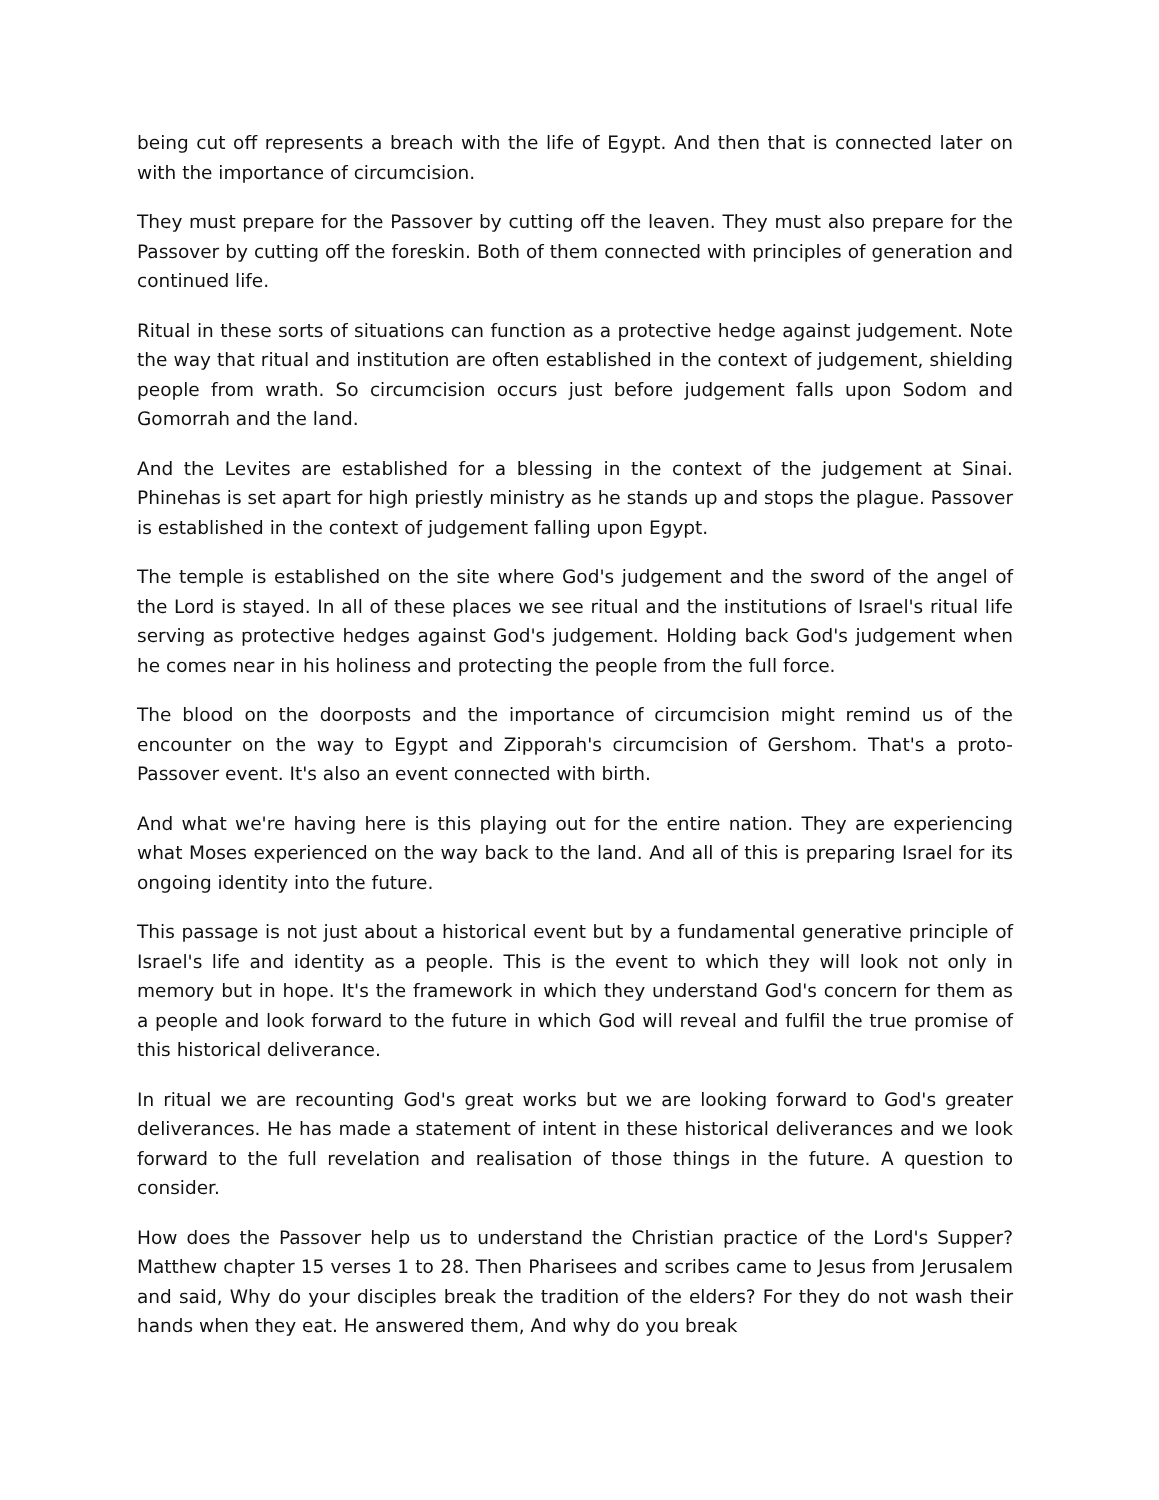being cut off represents a breach with the life of Egypt. And then that is connected later on with the importance of circumcision.
They must prepare for the Passover by cutting off the leaven. They must also prepare for the Passover by cutting off the foreskin. Both of them connected with principles of generation and continued life.
Ritual in these sorts of situations can function as a protective hedge against judgement. Note the way that ritual and institution are often established in the context of judgement, shielding people from wrath. So circumcision occurs just before judgement falls upon Sodom and Gomorrah and the land.
And the Levites are established for a blessing in the context of the judgement at Sinai. Phinehas is set apart for high priestly ministry as he stands up and stops the plague. Passover is established in the context of judgement falling upon Egypt.
The temple is established on the site where God's judgement and the sword of the angel of the Lord is stayed. In all of these places we see ritual and the institutions of Israel's ritual life serving as protective hedges against God's judgement. Holding back God's judgement when he comes near in his holiness and protecting the people from the full force.
The blood on the doorposts and the importance of circumcision might remind us of the encounter on the way to Egypt and Zipporah's circumcision of Gershom. That's a proto-Passover event. It's also an event connected with birth.
And what we're having here is this playing out for the entire nation. They are experiencing what Moses experienced on the way back to the land. And all of this is preparing Israel for its ongoing identity into the future.
This passage is not just about a historical event but by a fundamental generative principle of Israel's life and identity as a people. This is the event to which they will look not only in memory but in hope. It's the framework in which they understand God's concern for them as a people and look forward to the future in which God will reveal and fulfil the true promise of this historical deliverance.
In ritual we are recounting God's great works but we are looking forward to God's greater deliverances. He has made a statement of intent in these historical deliverances and we look forward to the full revelation and realisation of those things in the future. A question to consider.
How does the Passover help us to understand the Christian practice of the Lord's Supper? Matthew chapter 15 verses 1 to 28. Then Pharisees and scribes came to Jesus from Jerusalem and said, Why do your disciples break the tradition of the elders? For they do not wash their hands when they eat. He answered them, And why do you break